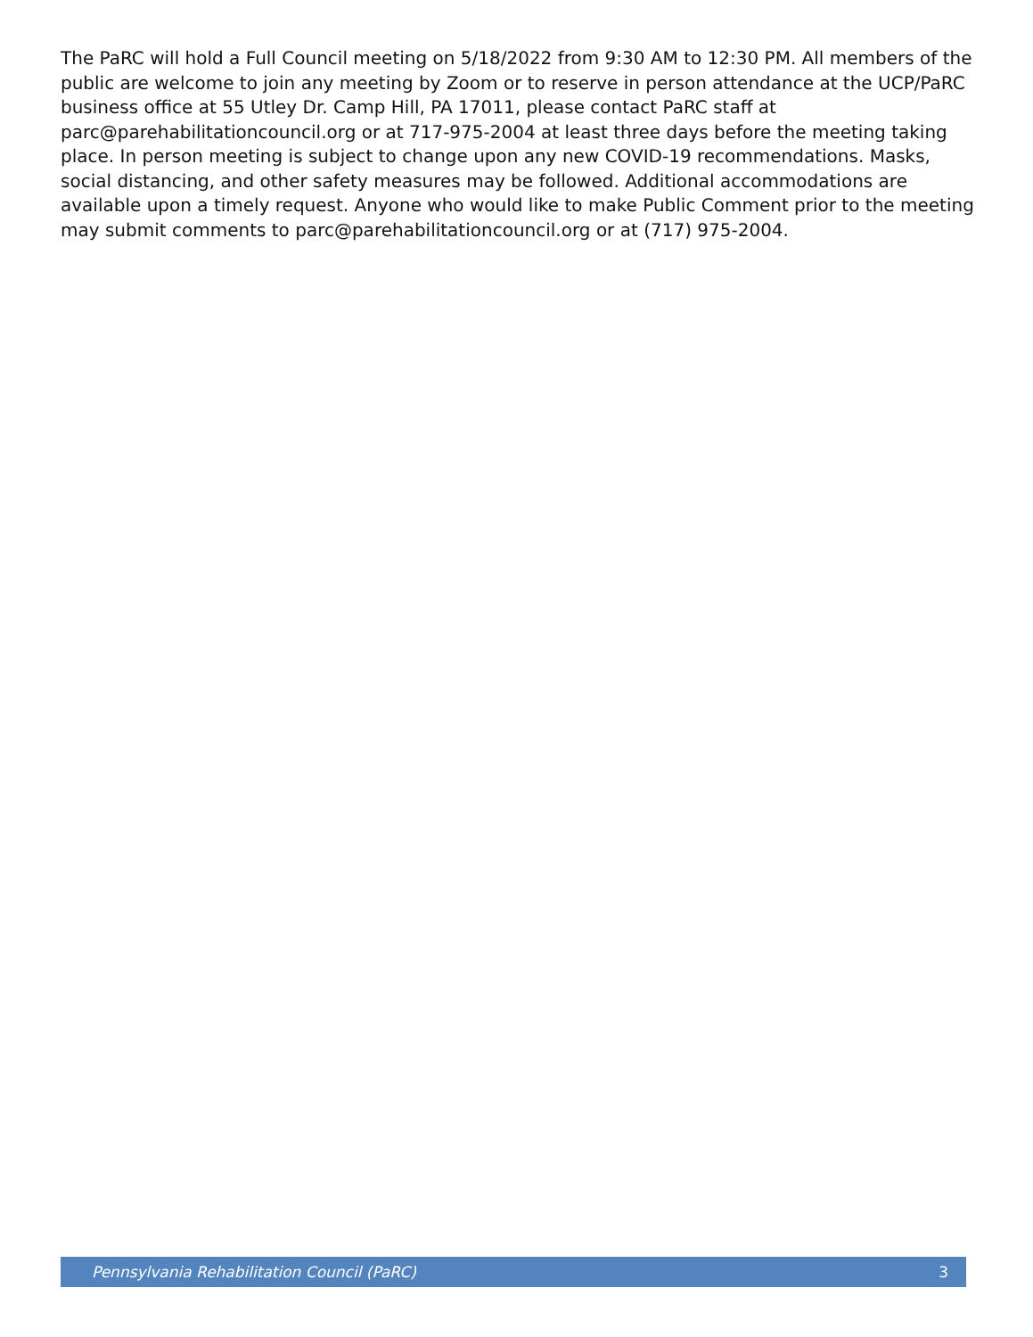The PaRC will hold a Full Council meeting on 5/18/2022 from 9:30 AM to 12:30 PM. All members of the public are welcome to join any meeting by Zoom or to reserve in person attendance at the UCP/PaRC business office at 55 Utley Dr. Camp Hill, PA 17011, please contact PaRC staff at parc@parehabilitationcouncil.org or at 717-975-2004 at least three days before the meeting taking place. In person meeting is subject to change upon any new COVID-19 recommendations. Masks, social distancing, and other safety measures may be followed. Additional accommodations are available upon a timely request. Anyone who would like to make Public Comment prior to the meeting may submit comments to parc@parehabilitationcouncil.org or at (717) 975-2004.
Pennsylvania Rehabilitation Council (PaRC) 3